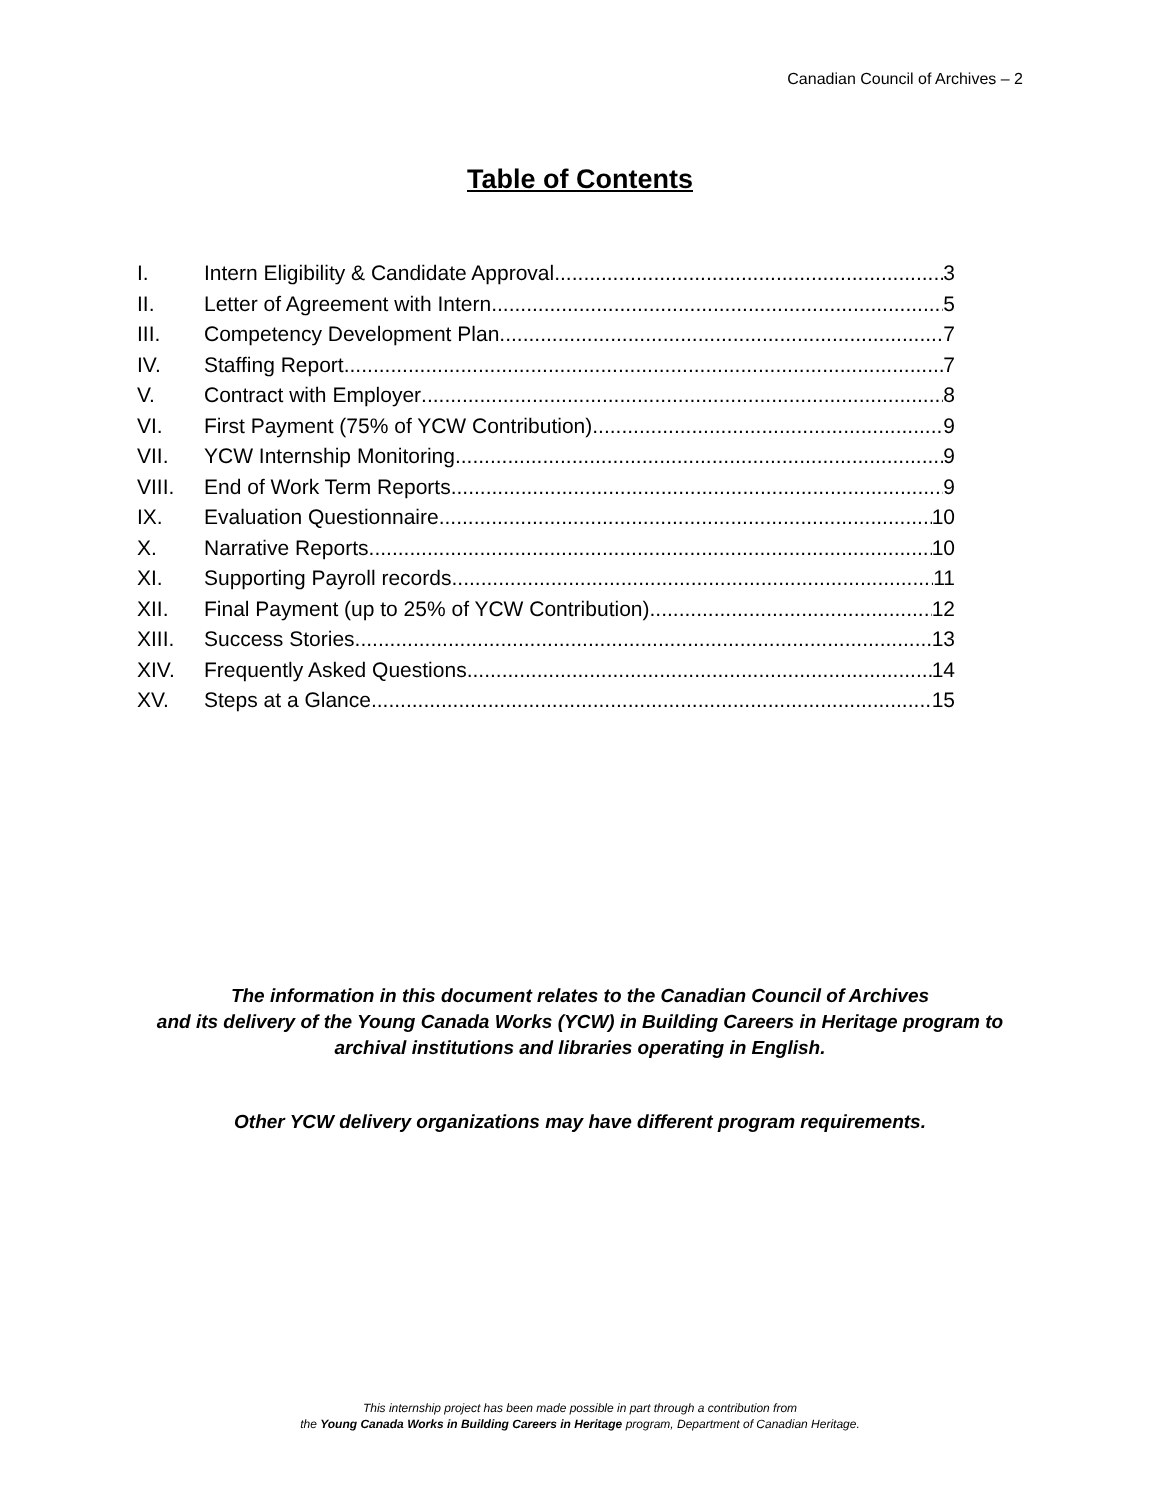Canadian Council of Archives – 2
Table of Contents
I. Intern Eligibility & Candidate Approval 3
II. Letter of Agreement with Intern 5
III. Competency Development Plan 7
IV. Staffing Report 7
V. Contract with Employer 8
VI. First Payment (75% of YCW Contribution) 9
VII. YCW Internship Monitoring 9
VIII. End of Work Term Reports 9
IX. Evaluation Questionnaire 10
X. Narrative Reports 10
XI. Supporting Payroll records 11
XII. Final Payment (up to 25% of YCW Contribution) 12
XIII. Success Stories 13
XIV. Frequently Asked Questions 14
XV. Steps at a Glance 15
The information in this document relates to the Canadian Council of Archives
and its delivery of the Young Canada Works (YCW) in Building Careers in Heritage program to
archival institutions and libraries operating in English.
Other YCW delivery organizations may have different program requirements.
This internship project has been made possible in part through a contribution from
the Young Canada Works in Building Careers in Heritage program, Department of Canadian Heritage.